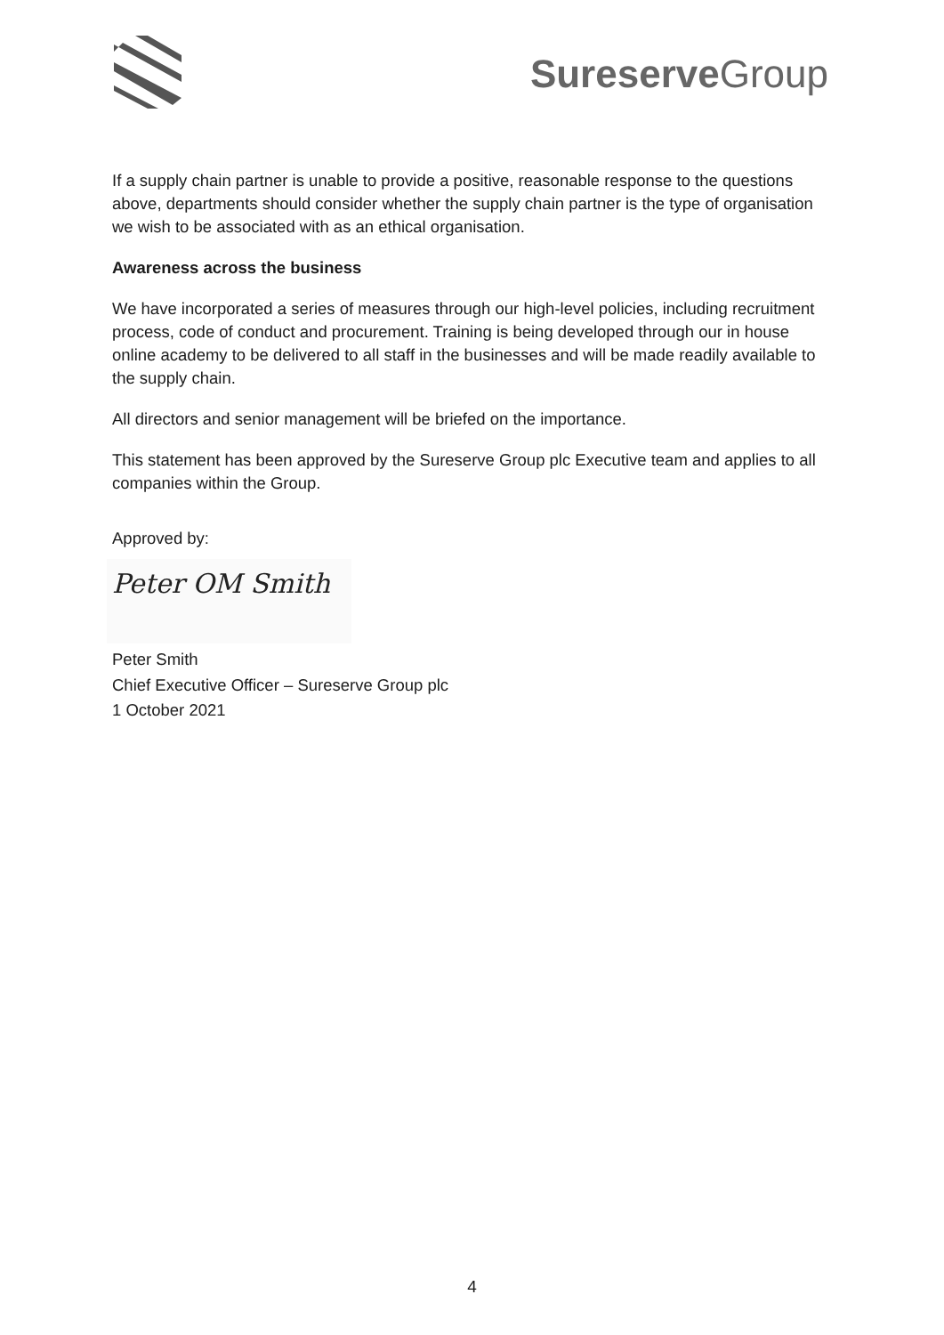Sureserve Group
If a supply chain partner is unable to provide a positive, reasonable response to the questions above, departments should consider whether the supply chain partner is the type of organisation we wish to be associated with as an ethical organisation.
Awareness across the business
We have incorporated a series of measures through our high-level policies, including recruitment process, code of conduct and procurement. Training is being developed through our in house online academy to be delivered to all staff in the businesses and will be made readily available to the supply chain.
All directors and senior management will be briefed on the importance.
This statement has been approved by the Sureserve Group plc Executive team and applies to all companies within the Group.
Approved by:
Peter OM Smith
Peter Smith
Chief Executive Officer – Sureserve Group plc
1 October 2021
4